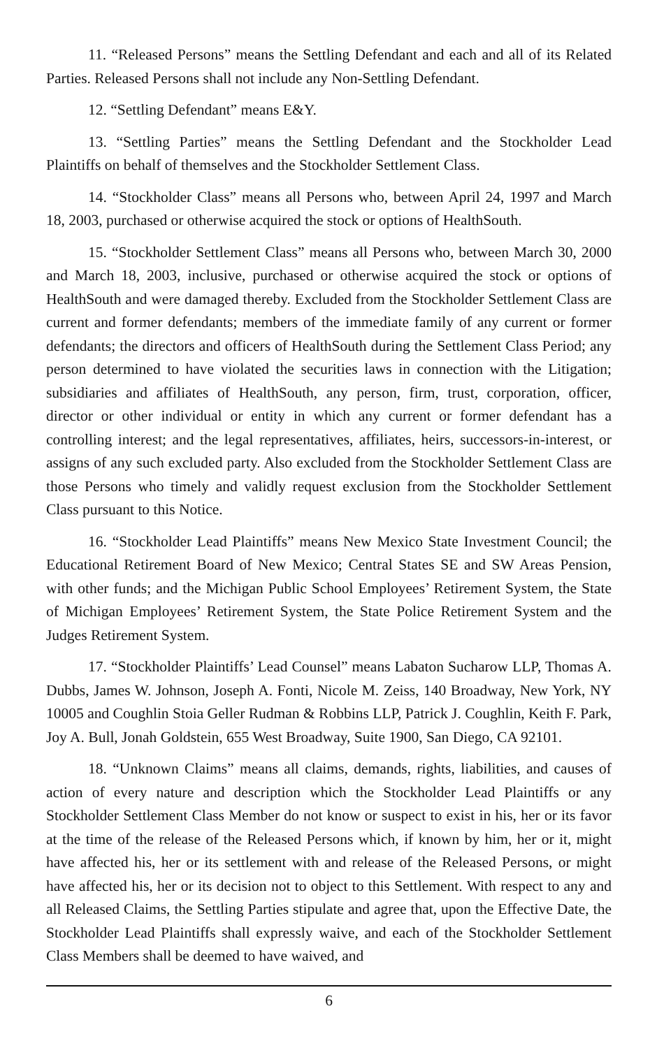11. “Released Persons” means the Settling Defendant and each and all of its Related Parties. Released Persons shall not include any Non-Settling Defendant.
12. “Settling Defendant” means E&Y.
13. “Settling Parties” means the Settling Defendant and the Stockholder Lead Plaintiffs on behalf of themselves and the Stockholder Settlement Class.
14. “Stockholder Class” means all Persons who, between April 24, 1997 and March 18, 2003, purchased or otherwise acquired the stock or options of HealthSouth.
15. “Stockholder Settlement Class” means all Persons who, between March 30, 2000 and March 18, 2003, inclusive, purchased or otherwise acquired the stock or options of HealthSouth and were damaged thereby. Excluded from the Stockholder Settlement Class are current and former defendants; members of the immediate family of any current or former defendants; the directors and officers of HealthSouth during the Settlement Class Period; any person determined to have violated the securities laws in connection with the Litigation; subsidiaries and affiliates of HealthSouth, any person, firm, trust, corporation, officer, director or other individual or entity in which any current or former defendant has a controlling interest; and the legal representatives, affiliates, heirs, successors-in-interest, or assigns of any such excluded party. Also excluded from the Stockholder Settlement Class are those Persons who timely and validly request exclusion from the Stockholder Settlement Class pursuant to this Notice.
16. “Stockholder Lead Plaintiffs” means New Mexico State Investment Council; the Educational Retirement Board of New Mexico; Central States SE and SW Areas Pension, with other funds; and the Michigan Public School Employees’ Retirement System, the State of Michigan Employees’ Retirement System, the State Police Retirement System and the Judges Retirement System.
17. “Stockholder Plaintiffs’ Lead Counsel” means Labaton Sucharow LLP, Thomas A. Dubbs, James W. Johnson, Joseph A. Fonti, Nicole M. Zeiss, 140 Broadway, New York, NY 10005 and Coughlin Stoia Geller Rudman & Robbins LLP, Patrick J. Coughlin, Keith F. Park, Joy A. Bull, Jonah Goldstein, 655 West Broadway, Suite 1900, San Diego, CA 92101.
18. “Unknown Claims” means all claims, demands, rights, liabilities, and causes of action of every nature and description which the Stockholder Lead Plaintiffs or any Stockholder Settlement Class Member do not know or suspect to exist in his, her or its favor at the time of the release of the Released Persons which, if known by him, her or it, might have affected his, her or its settlement with and release of the Released Persons, or might have affected his, her or its decision not to object to this Settlement. With respect to any and all Released Claims, the Settling Parties stipulate and agree that, upon the Effective Date, the Stockholder Lead Plaintiffs shall expressly waive, and each of the Stockholder Settlement Class Members shall be deemed to have waived, and
6